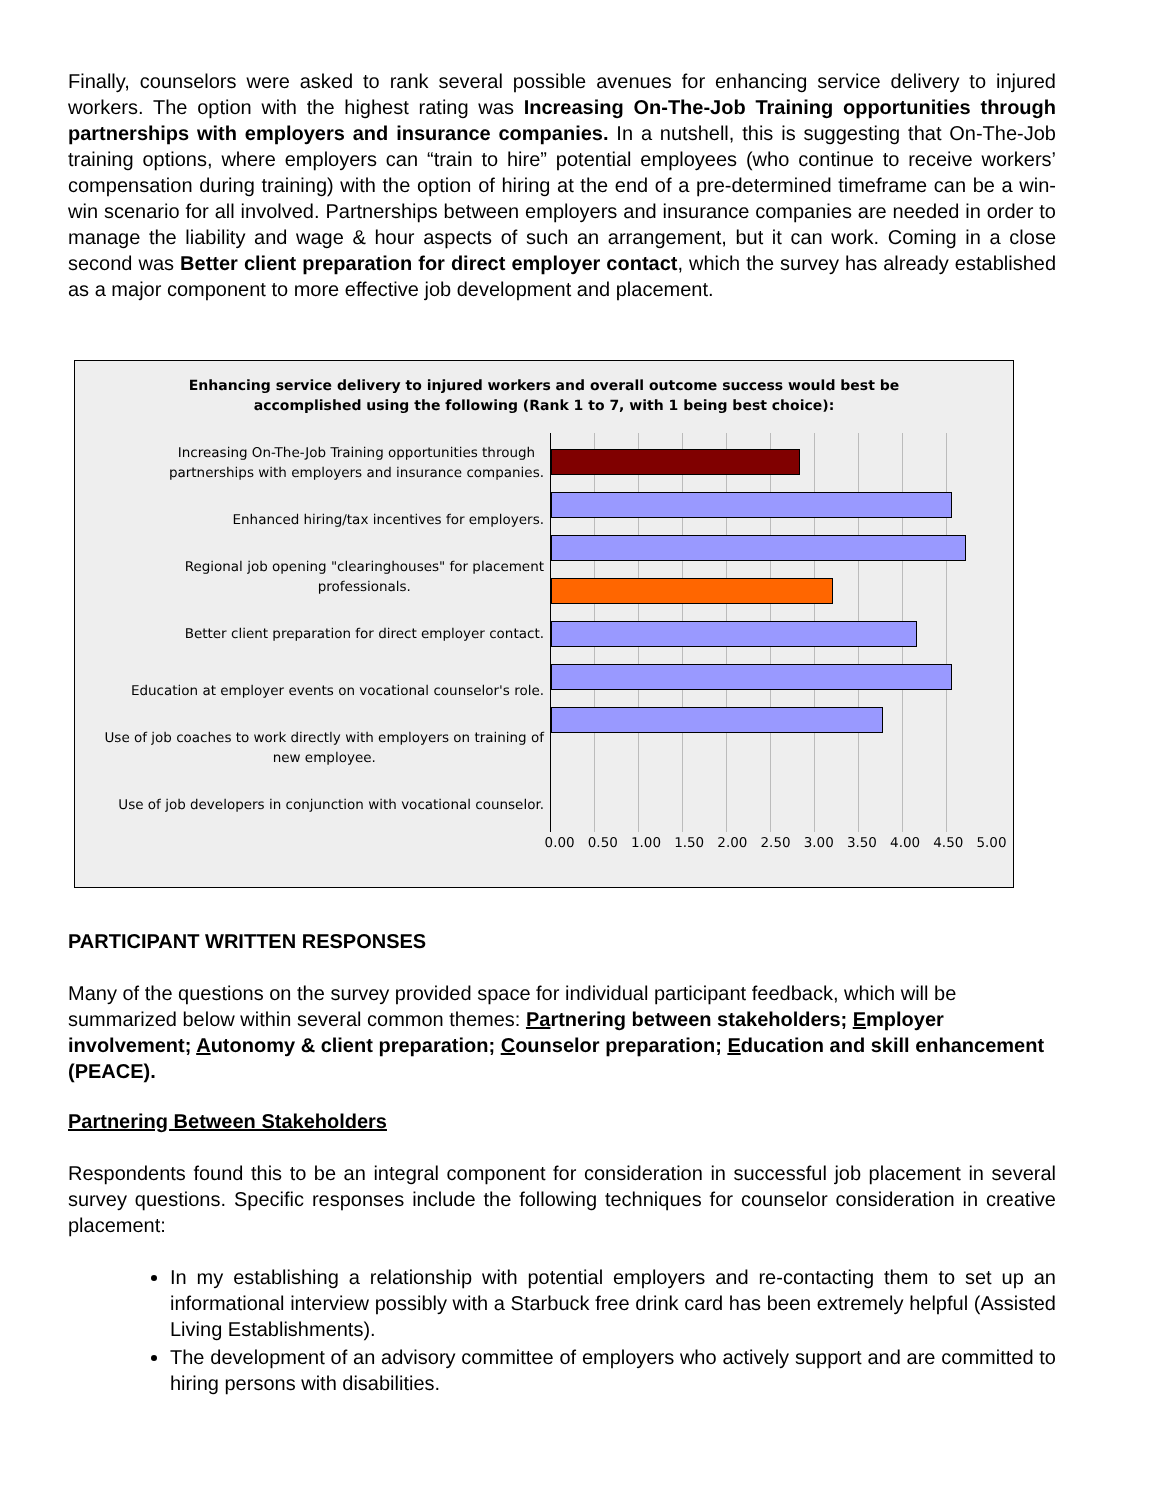Finally, counselors were asked to rank several possible avenues for enhancing service delivery to injured workers. The option with the highest rating was Increasing On-The-Job Training opportunities through partnerships with employers and insurance companies. In a nutshell, this is suggesting that On-The-Job training options, where employers can “train to hire” potential employees (who continue to receive workers’ compensation during training) with the option of hiring at the end of a pre-determined timeframe can be a win-win scenario for all involved. Partnerships between employers and insurance companies are needed in order to manage the liability and wage & hour aspects of such an arrangement, but it can work. Coming in a close second was Better client preparation for direct employer contact, which the survey has already established as a major component to more effective job development and placement.
Enhancing service delivery to injured workers and overall outcome success would best be
accomplished using the following (Rank 1 to 7, with 1 being best choice):
Increasing On-The-Job Training opportunities through
partnerships with employers and insurance companies.
Enhanced hiring/tax incentives for employers.
Regional job opening "clearinghouses" for placement
professionals.
Better client preparation for direct employer contact.
Education at employer events on vocational counselor's role.
Use of job coaches to work directly with employers on training of
new employee.
Use of job developers in conjunction with vocational counselor.
0.00 0.50 1.00 1.50 2.00 2.50 3.00 3.50 4.00 4.50 5.00
PARTICIPANT WRITTEN RESPONSES
Many of the questions on the survey provided space for individual participant feedback, which will be summarized below within several common themes: Partnering between stakeholders; Employer involvement; Autonomy & client preparation; Counselor preparation; Education and skill enhancement (PEACE).
Partnering Between Stakeholders
Respondents found this to be an integral component for consideration in successful job placement in several survey questions. Specific responses include the following techniques for counselor consideration in creative placement:
In my establishing a relationship with potential employers and re-contacting them to set up an informational interview possibly with a Starbuck free drink card has been extremely helpful (Assisted Living Establishments).
The development of an advisory committee of employers who actively support and are committed to hiring persons with disabilities.